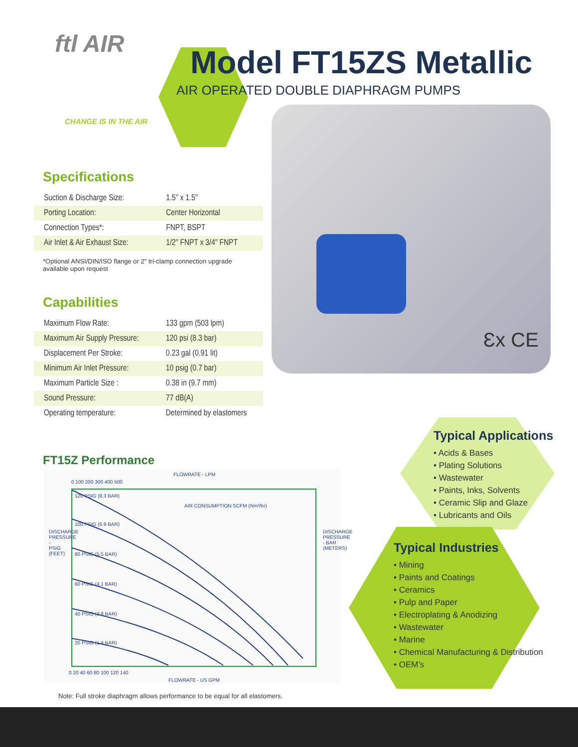ftl AIR
CHANGE IS IN THE AIR
Model FT15ZS Metallic
AIR OPERATED DOUBLE DIAPHRAGM PUMPS
Specifications
| Suction & Discharge Size: | 1.5″ x 1.5″ |
| Porting Location: | Center Horizontal |
| Connection Types*: | FNPT, BSPT |
| Air Inlet & Air Exhaust Size: | 1/2″ FNPT x 3/4″ FNPT |
*Optional ANSI/DIN/ISO flange or 2″ tri-clamp connection upgrade available upon request
Capabilities
| Maximum Flow Rate: | 133 gpm (503 lpm) |
| Maximum Air Supply Pressure: | 120 psi (8.3 bar) |
| Displacement Per Stroke: | 0.23 gal (0.91 lit) |
| Minimum Air Inlet Pressure: | 10 psig (0.7 bar) |
| Maximum Particle Size : | 0.38 in (9.7 mm) |
| Sound Pressure: | 77 dB(A) |
| Operating temperature: | Determined by elastomers |
Ɛx CE
FT15Z Performance
FLOWRATE - LPM
0 100 200 300 400 500
0 20 40 60 80 100 120 140
FLOWRATE - US GPM
AIR CONSUMPTION SCFM (Nm³/hr)
120 PSIG (8.3 BAR)
100 PSIG (6.9 BAR)
80 PSIG (5.5 BAR)
60 PSIG (4.1 BAR)
40 PSIG (2.8 BAR)
20 PSIG (1.4 BAR)
DISCHARGE PRESSURE - PSIG (FEET)
DISCHARGE PRESSURE - BAR (METERS)
Note: Full stroke diaphragm allows performance to be equal for all elastomers.
Typical Applications
• Acids & Bases
• Plating Solutions
• Wastewater
• Paints, Inks, Solvents
• Ceramic Slip and Glaze
• Lubricants and Oils
Typical Industries
• Mining
• Paints and Coatings
• Ceramics
• Pulp and Paper
• Electroplating & Anodizing
• Wastewater
• Marine
• Chemical Manufacturing & Distribution
• OEM’s